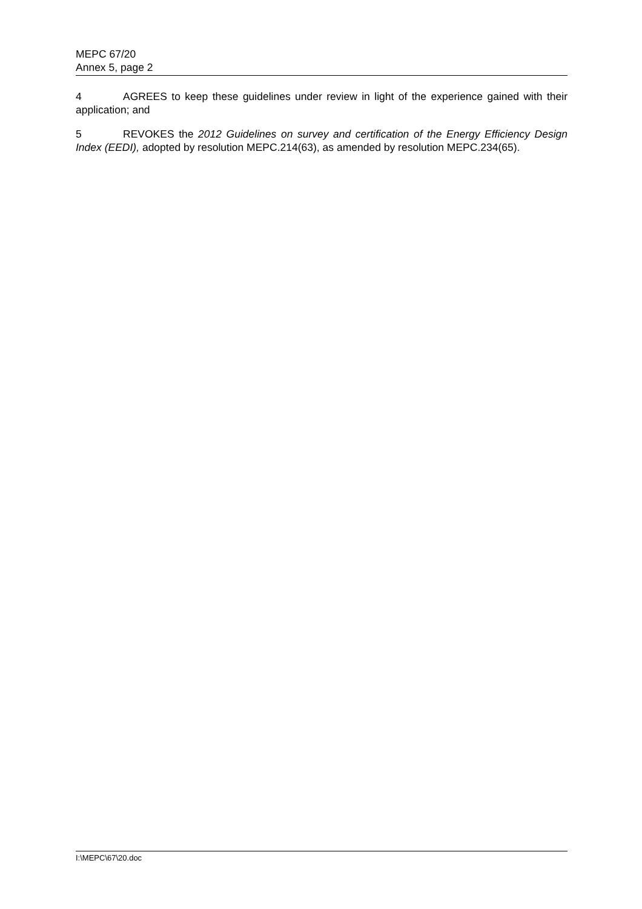MEPC 67/20
Annex 5, page 2
4 AGREES to keep these guidelines under review in light of the experience gained with their application; and
5 REVOKES the 2012 Guidelines on survey and certification of the Energy Efficiency Design Index (EEDI), adopted by resolution MEPC.214(63), as amended by resolution MEPC.234(65).
I:\MEPC\67\20.doc